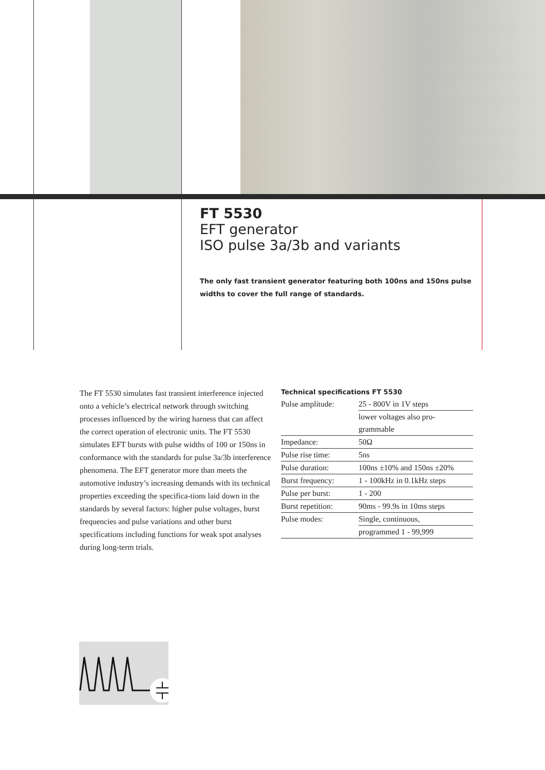FT 5530
EFT generator
ISO pulse 3a/3b and variants
The only fast transient generator featuring both 100ns and 150ns pulse widths to cover the full range of standards.
The FT 5530 simulates fast transient interference injected onto a vehicle’s electrical network through switching processes influenced by the wiring harness that can affect the correct operation of electronic units. The FT 5530 simulates EFT bursts with pulse widths of 100 or 150ns in conformance with the standards for pulse 3a/3b interference phenomena. The EFT generator more than meets the automotive industry’s increasing demands with its technical properties exceeding the specifica-tions laid down in the standards by several factors: higher pulse voltages, burst frequencies and pulse variations and other burst specifications including functions for weak spot analyses during long-term trials.
Technical specifications FT 5530
| Pulse amplitude: | 25 - 800V in 1V steps |
| | lower voltages also pro- grammable |
| Impedance: | 50Ω |
| Pulse rise time: | 5ns |
| Pulse duration: | 100ns ±10% and 150ns ±20% |
| Burst frequency: | 1 - 100kHz in 0.1kHz steps |
| Pulse per burst: | 1 - 200 |
| Burst repetition: | 90ms - 99.9s in 10ms steps |
| Pulse modes: | Single, continuous, |
| | programmed 1 - 99,999 |